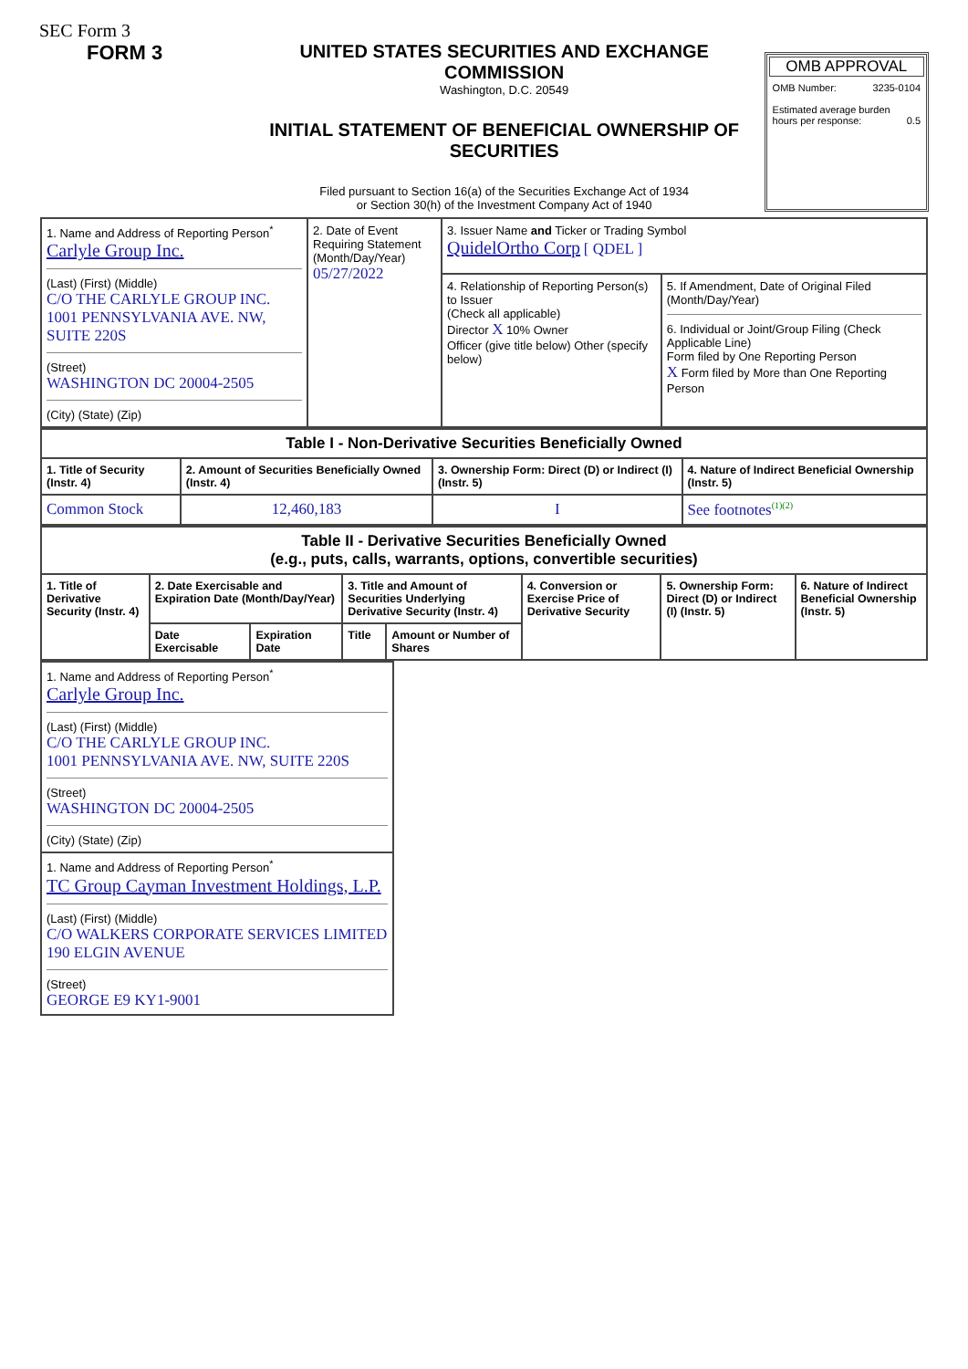SEC Form 3
FORM 3 UNITED STATES SECURITIES AND EXCHANGE COMMISSION
Washington, D.C. 20549
INITIAL STATEMENT OF BENEFICIAL OWNERSHIP OF SECURITIES
Filed pursuant to Section 16(a) of the Securities Exchange Act of 1934
or Section 30(h) of the Investment Company Act of 1940
OMB APPROVAL
OMB Number: 3235-0104
Estimated average burden
hours per response: 0.5
| 1. Name and Address of Reporting Person<sup>*</sup> Carlyle Group Inc. (Last) (First) (Middle) C/O THE CARLYLE GROUP INC. 1001 PENNSYLVANIA AVE. NW, SUITE 220S (Street) WASHINGTON DC 20004-2505 (City) (State) (Zip) | 2. Date of Event Requiring Statement (Month/Day/Year) 05/27/2022 | 3. Issuer Name and Ticker or Trading Symbol QuidelOrtho Corp [ QDEL ] | |
| | | 4. Relationship of Reporting Person(s) to Issuer (Check all applicable) Director X 10% Owner Officer (give title below) Other (specify below) | 5. If Amendment, Date of Original Filed (Month/Day/Year) 6. Individual or Joint/Group Filing (Check Applicable Line) Form filed by One Reporting Person X Form filed by More than One Reporting Person |
| Table I - Non-Derivative Securities Beneficially Owned | | | |
| --- | --- | --- | --- |
| 1. Title of Security (Instr. 4) | 2. Amount of Securities Beneficially Owned (Instr. 4) | 3. Ownership Form: Direct (D) or Indirect (I) (Instr. 5) | 4. Nature of Indirect Beneficial Ownership (Instr. 5) |
| Common Stock | 12,460,183 | I | See footnotes<sup>(1)(2)</sup> |
| Table II - Derivative Securities Beneficially Owned (e.g., puts, calls, warrants, options, convertible securities) | | | | | | | |
| --- | --- | --- | --- | --- | --- | --- | --- |
| 1. Title of Derivative Security (Instr. 4) | 2. Date Exercisable and Expiration Date (Month/Day/Year) | | 3. Title and Amount of Securities Underlying Derivative Security (Instr. 4) | | 4. Conversion or Exercise Price of Derivative Security | 5. Ownership Form: Direct (D) or Indirect (I) (Instr. 5) | 6. Nature of Indirect Beneficial Ownership (Instr. 5) |
| | Date Exercisable | Expiration Date | Title | Amount or Number of Shares | | | |
| 1. Name and Address of Reporting Person<sup>*</sup> Carlyle Group Inc. (Last) (First) (Middle) C/O THE CARLYLE GROUP INC. 1001 PENNSYLVANIA AVE. NW, SUITE 220S (Street) WASHINGTON DC 20004-2505 (City) (State) (Zip) |
| 1. Name and Address of Reporting Person<sup>*</sup> TC Group Cayman Investment Holdings, L.P. (Last) (First) (Middle) C/O WALKERS CORPORATE SERVICES LIMITED 190 ELGIN AVENUE (Street) GEORGE E9 KY1-9001 |